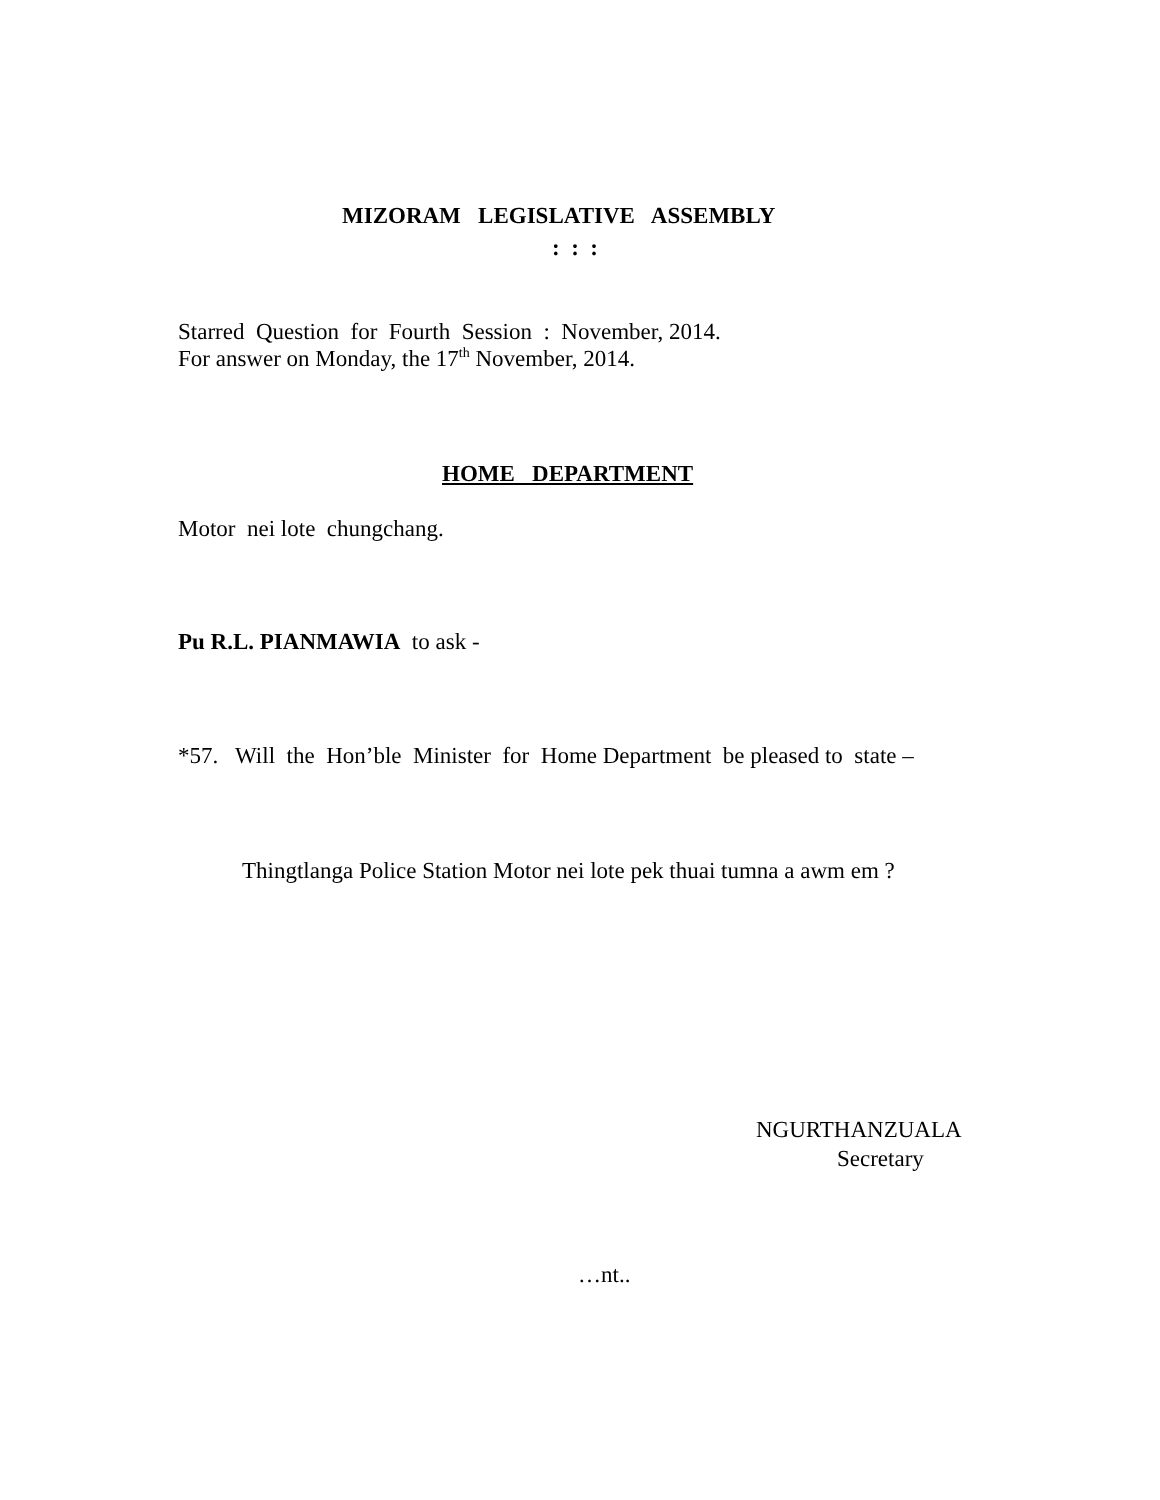MIZORAM LEGISLATIVE ASSEMBLY
: : :
Starred Question for Fourth Session : November, 2014.
For answer on Monday, the 17<sup>th</sup> November, 2014.
HOME DEPARTMENT
Motor nei lote chungchang.
Pu R.L. PIANMAWIA to ask -
*57. Will the Hon’ble Minister for Home Department be pleased to state –
Thingtlanga Police Station Motor nei lote pek thuai tumna a awm em ?
NGURTHANZUALA
Secretary
…nt..